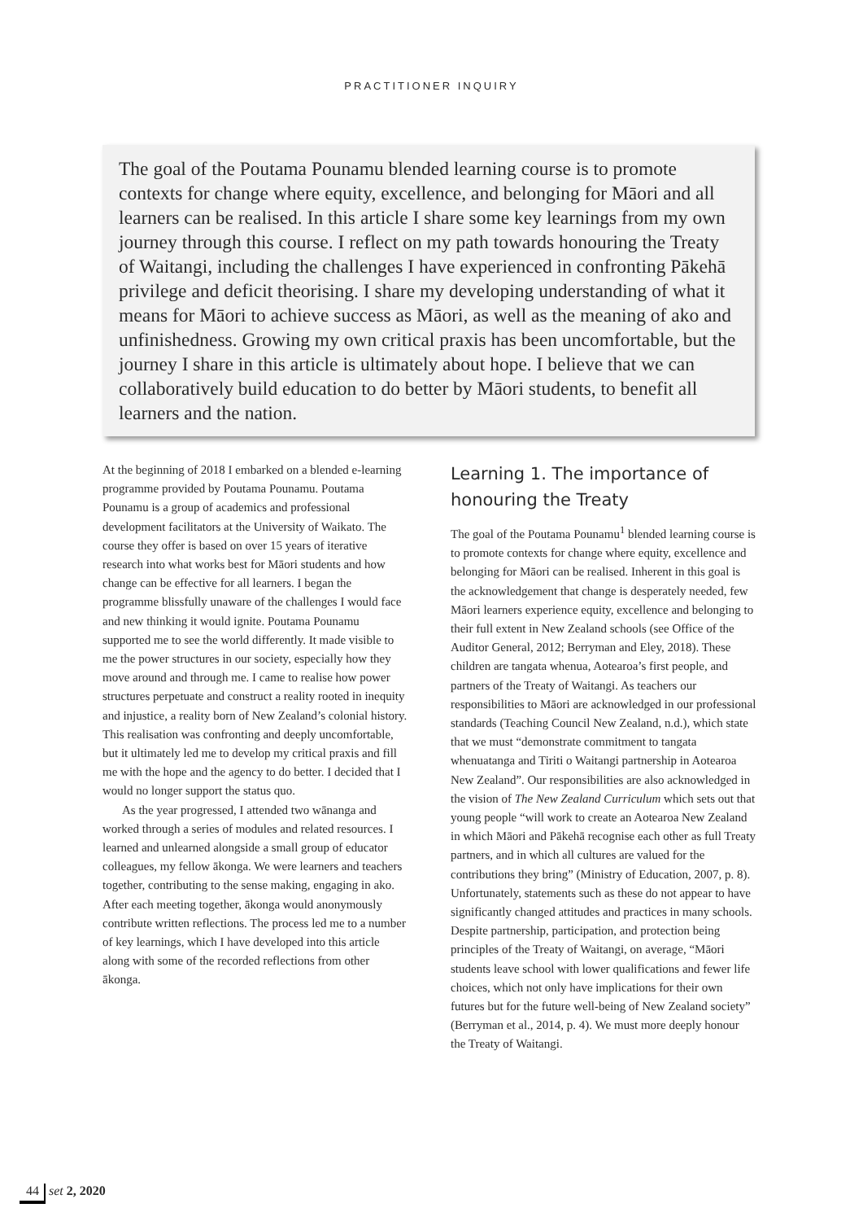PRACTITIONER INQUIRY
The goal of the Poutama Pounamu blended learning course is to promote contexts for change where equity, excellence, and belonging for Māori and all learners can be realised. In this article I share some key learnings from my own journey through this course. I reflect on my path towards honouring the Treaty of Waitangi, including the challenges I have experienced in confronting Pākehā privilege and deficit theorising. I share my developing understanding of what it means for Māori to achieve success as Māori, as well as the meaning of ako and unfinishedness. Growing my own critical praxis has been uncomfortable, but the journey I share in this article is ultimately about hope. I believe that we can collaboratively build education to do better by Māori students, to benefit all learners and the nation.
At the beginning of 2018 I embarked on a blended e-learning programme provided by Poutama Pounamu. Poutama Pounamu is a group of academics and professional development facilitators at the University of Waikato. The course they offer is based on over 15 years of iterative research into what works best for Māori students and how change can be effective for all learners. I began the programme blissfully unaware of the challenges I would face and new thinking it would ignite. Poutama Pounamu supported me to see the world differently. It made visible to me the power structures in our society, especially how they move around and through me. I came to realise how power structures perpetuate and construct a reality rooted in inequity and injustice, a reality born of New Zealand’s colonial history. This realisation was confronting and deeply uncomfortable, but it ultimately led me to develop my critical praxis and fill me with the hope and the agency to do better. I decided that I would no longer support the status quo.
As the year progressed, I attended two wānanga and worked through a series of modules and related resources. I learned and unlearned alongside a small group of educator colleagues, my fellow ākonga. We were learners and teachers together, contributing to the sense making, engaging in ako. After each meeting together, ākonga would anonymously contribute written reflections. The process led me to a number of key learnings, which I have developed into this article along with some of the recorded reflections from other ākonga.
Learning 1. The importance of honouring the Treaty
The goal of the Poutama Pounamu<sup>1</sup> blended learning course is to promote contexts for change where equity, excellence and belonging for Māori can be realised. Inherent in this goal is the acknowledgement that change is desperately needed, few Māori learners experience equity, excellence and belonging to their full extent in New Zealand schools (see Office of the Auditor General, 2012; Berryman and Eley, 2018). These children are tangata whenua, Aotearoa’s first people, and partners of the Treaty of Waitangi. As teachers our responsibilities to Māori are acknowledged in our professional standards (Teaching Council New Zealand, n.d.), which state that we must “demonstrate commitment to tangata whenuatanga and Tiriti o Waitangi partnership in Aotearoa New Zealand”. Our responsibilities are also acknowledged in the vision of The New Zealand Curriculum which sets out that young people “will work to create an Aotearoa New Zealand in which Māori and Pākehā recognise each other as full Treaty partners, and in which all cultures are valued for the contributions they bring” (Ministry of Education, 2007, p. 8). Unfortunately, statements such as these do not appear to have significantly changed attitudes and practices in many schools. Despite partnership, participation, and protection being principles of the Treaty of Waitangi, on average, “Māori students leave school with lower qualifications and fewer life choices, which not only have implications for their own futures but for the future well-being of New Zealand society” (Berryman et al., 2014, p. 4). We must more deeply honour the Treaty of Waitangi.
44 set 2, 2020